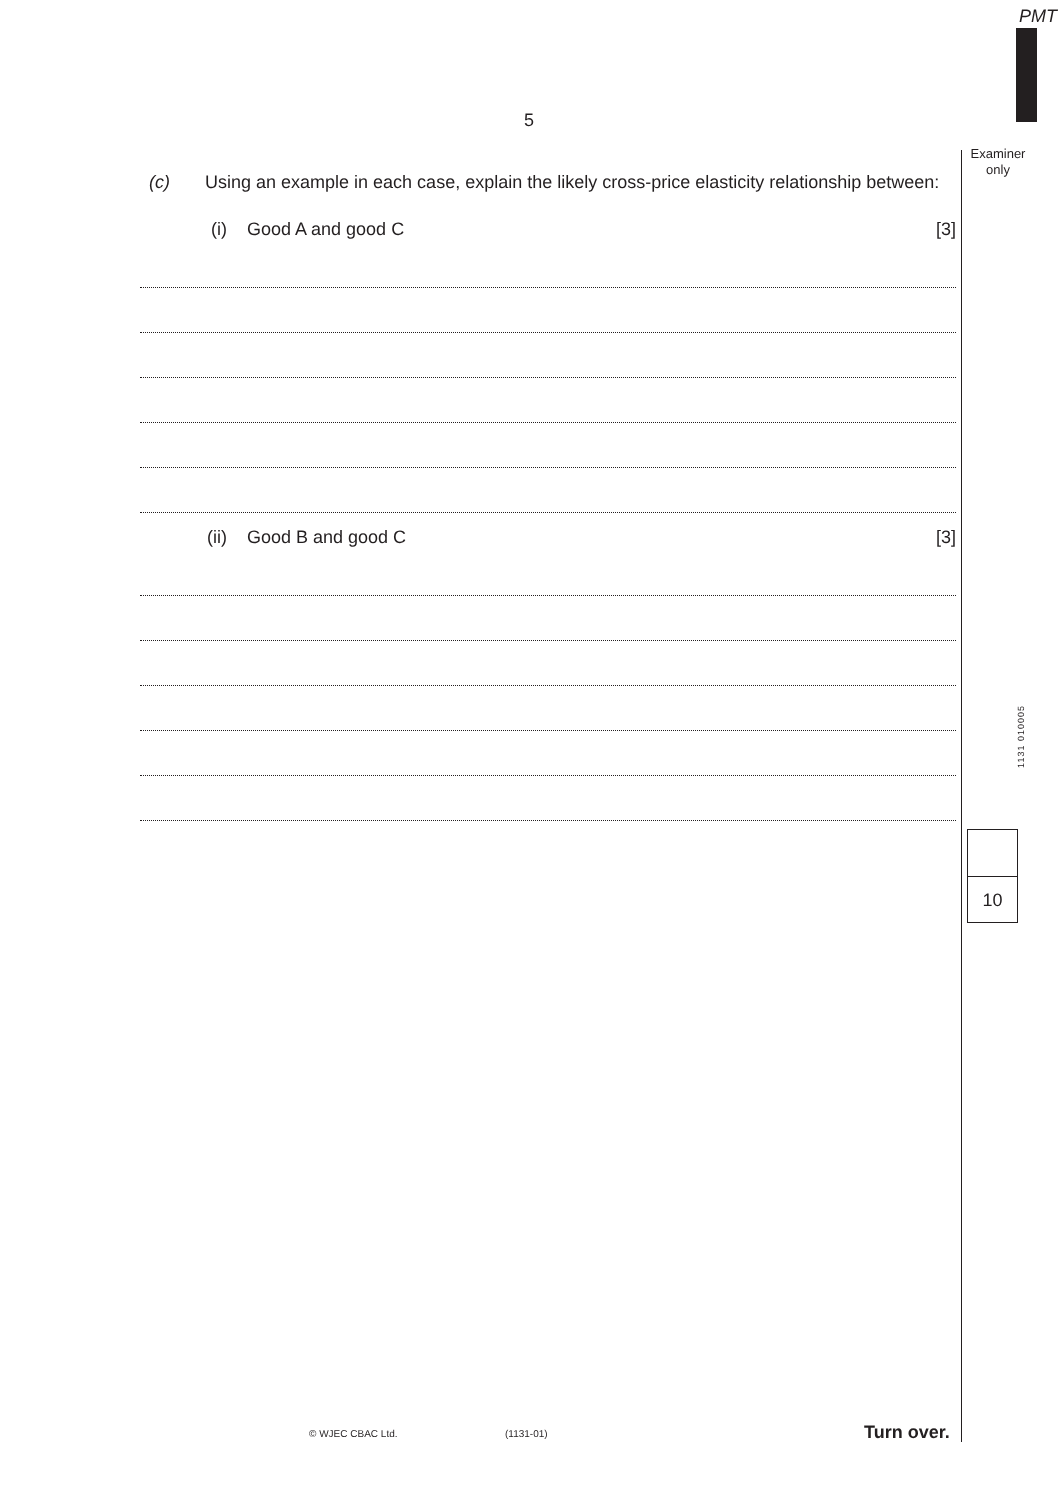PMT
5
Examiner
only
(c) Using an example in each case, explain the likely cross-price elasticity relationship between:
(i) Good A and good C [3]
(ii) Good B and good C [3]
1131 010005
10
© WJEC CBAC Ltd. (1131-01) Turn over.